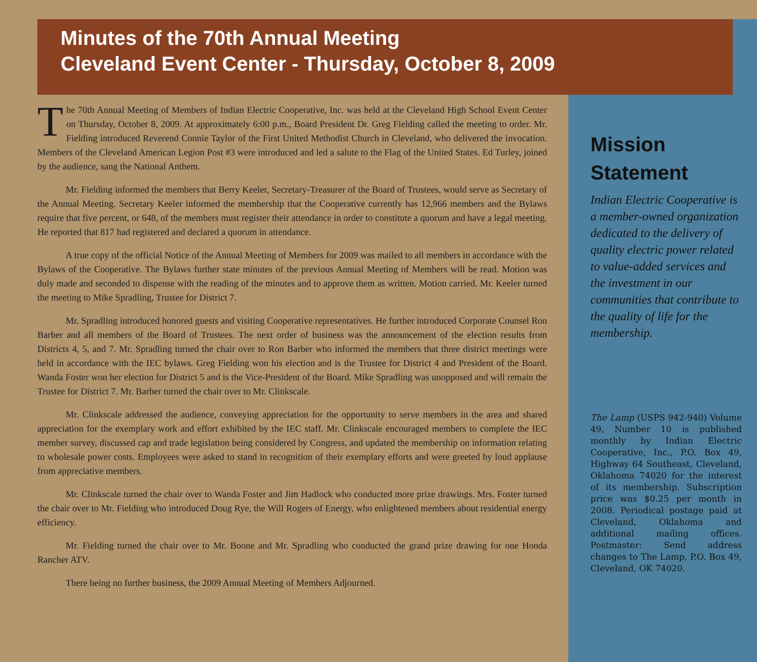Minutes of the 70th Annual Meeting
Cleveland Event Center - Thursday, October 8, 2009
The 70th Annual Meeting of Members of Indian Electric Cooperative, Inc. was held at the Cleveland High School Event Center on Thursday, October 8, 2009. At approximately 6:00 p.m., Board President Dr. Greg Fielding called the meeting to order. Mr. Fielding introduced Reverend Connie Taylor of the First United Methodist Church in Cleveland, who delivered the invocation. Members of the Cleveland American Legion Post #3 were introduced and led a salute to the Flag of the United States. Ed Turley, joined by the audience, sang the National Anthem.
Mr. Fielding informed the members that Berry Keeler, Secretary-Treasurer of the Board of Trustees, would serve as Secretary of the Annual Meeting. Secretary Keeler informed the membership that the Cooperative currently has 12,966 members and the Bylaws require that five percent, or 648, of the members must register their attendance in order to constitute a quorum and have a legal meeting. He reported that 817 had registered and declared a quorum in attendance.
A true copy of the official Notice of the Annual Meeting of Members for 2009 was mailed to all members in accordance with the Bylaws of the Cooperative. The Bylaws further state minutes of the previous Annual Meeting of Members will be read. Motion was duly made and seconded to dispense with the reading of the minutes and to approve them as written. Motion carried. Mr. Keeler turned the meeting to Mike Spradling, Trustee for District 7.
Mr. Spradling introduced honored guests and visiting Cooperative representatives. He further introduced Corporate Counsel Ron Barber and all members of the Board of Trustees. The next order of business was the announcement of the election results from Districts 4, 5, and 7. Mr. Spradling turned the chair over to Ron Barber who informed the members that three district meetings were held in accordance with the IEC bylaws. Greg Fielding won his election and is the Trustee for District 4 and President of the Board. Wanda Foster won her election for District 5 and is the Vice-President of the Board. Mike Spradling was unopposed and will remain the Trustee for District 7. Mr. Barber turned the chair over to Mr. Clinkscale.
Mr. Clinkscale addressed the audience, conveying appreciation for the opportunity to serve members in the area and shared appreciation for the exemplary work and effort exhibited by the IEC staff. Mr. Clinkscale encouraged members to complete the IEC member survey, discussed cap and trade legislation being considered by Congress, and updated the membership on information relating to wholesale power costs. Employees were asked to stand in recognition of their exemplary efforts and were greeted by loud applause from appreciative members.
Mr. Clinkscale turned the chair over to Wanda Foster and Jim Hadlock who conducted more prize drawings. Mrs. Foster turned the chair over to Mr. Fielding who introduced Doug Rye, the Will Rogers of Energy, who enlightened members about residential energy efficiency.
Mr. Fielding turned the chair over to Mr. Boone and Mr. Spradling who conducted the grand prize drawing for one Honda Rancher ATV.
There being no further business, the 2009 Annual Meeting of Members Adjourned.
Mission Statement
Indian Electric Cooperative is a member-owned organization dedicated to the delivery of quality electric power related to value-added services and the investment in our communities that contribute to the quality of life for the membership.
The Lamp (USPS 942-940) Volume 49, Number 10 is published monthly by Indian Electric Cooperative, Inc., P.O. Box 49, Highway 64 Southeast, Cleveland, Oklahoma 74020 for the interest of its membership. Subscription price was $0.25 per month in 2008. Periodical postage paid at Cleveland, Oklahoma and additional mailing offices. Postmaster: Send address changes to The Lamp, P.O. Box 49, Cleveland, OK 74020.